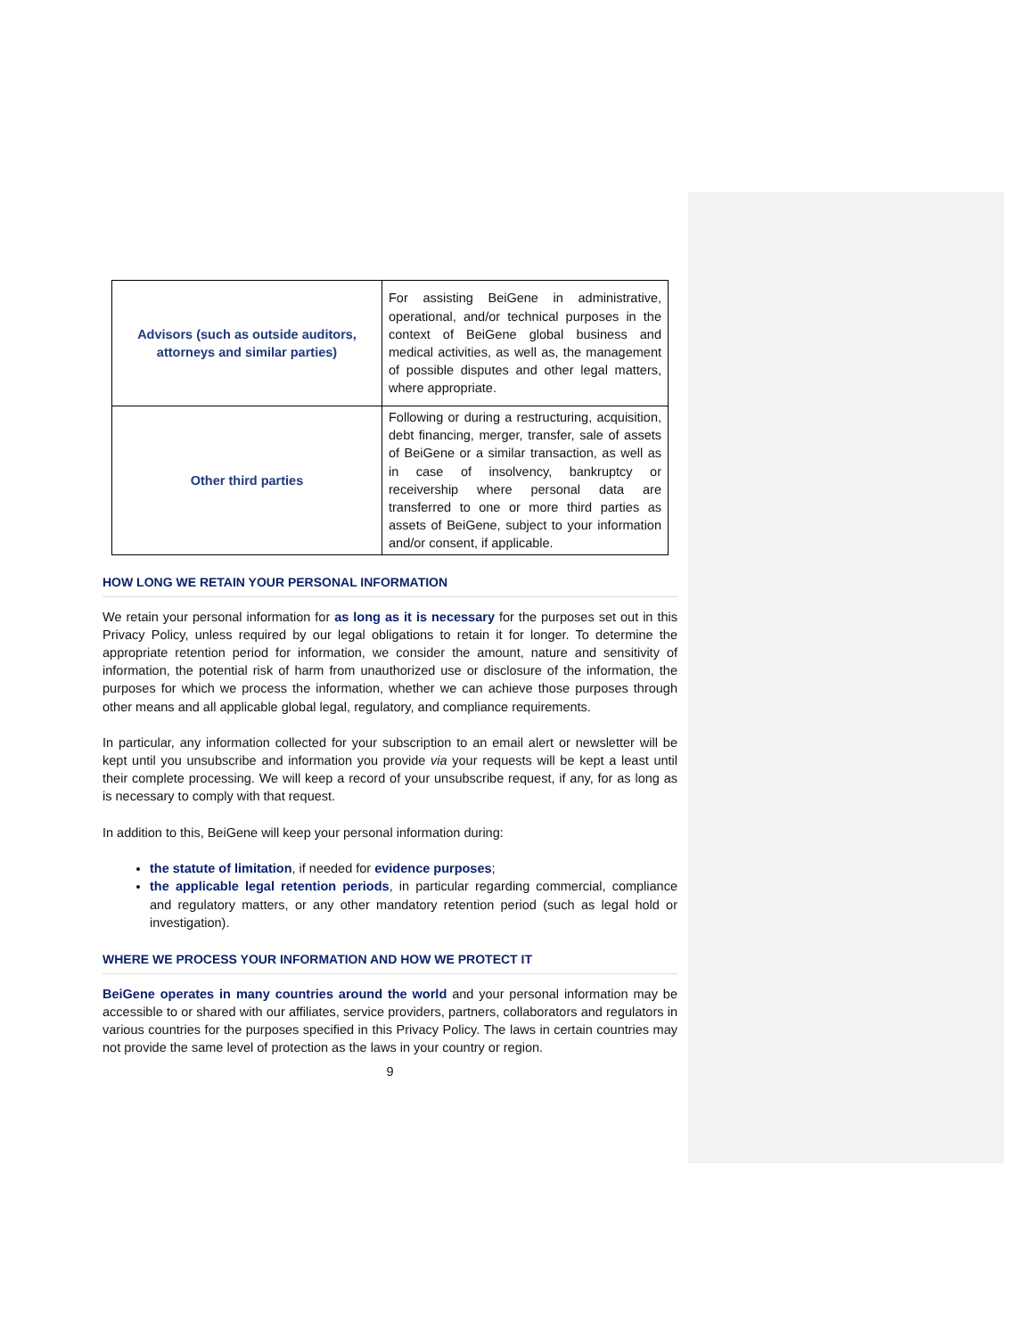| Advisors (such as outside auditors, attorneys and similar parties) | For assisting BeiGene in administrative, operational, and/or technical purposes in the context of BeiGene global business and medical activities, as well as, the management of possible disputes and other legal matters, where appropriate. |
| Other third parties | Following or during a restructuring, acquisition, debt financing, merger, transfer, sale of assets of BeiGene or a similar transaction, as well as in case of insolvency, bankruptcy or receivership where personal data are transferred to one or more third parties as assets of BeiGene, subject to your information and/or consent, if applicable. |
HOW LONG WE RETAIN YOUR PERSONAL INFORMATION
We retain your personal information for as long as it is necessary for the purposes set out in this Privacy Policy, unless required by our legal obligations to retain it for longer. To determine the appropriate retention period for information, we consider the amount, nature and sensitivity of information, the potential risk of harm from unauthorized use or disclosure of the information, the purposes for which we process the information, whether we can achieve those purposes through other means and all applicable global legal, regulatory, and compliance requirements.
In particular, any information collected for your subscription to an email alert or newsletter will be kept until you unsubscribe and information you provide via your requests will be kept a least until their complete processing. We will keep a record of your unsubscribe request, if any, for as long as is necessary to comply with that request.
In addition to this, BeiGene will keep your personal information during:
the statute of limitation, if needed for evidence purposes;
the applicable legal retention periods, in particular regarding commercial, compliance and regulatory matters, or any other mandatory retention period (such as legal hold or investigation).
WHERE WE PROCESS YOUR INFORMATION AND HOW WE PROTECT IT
BeiGene operates in many countries around the world and your personal information may be accessible to or shared with our affiliates, service providers, partners, collaborators and regulators in various countries for the purposes specified in this Privacy Policy. The laws in certain countries may not provide the same level of protection as the laws in your country or region.
9